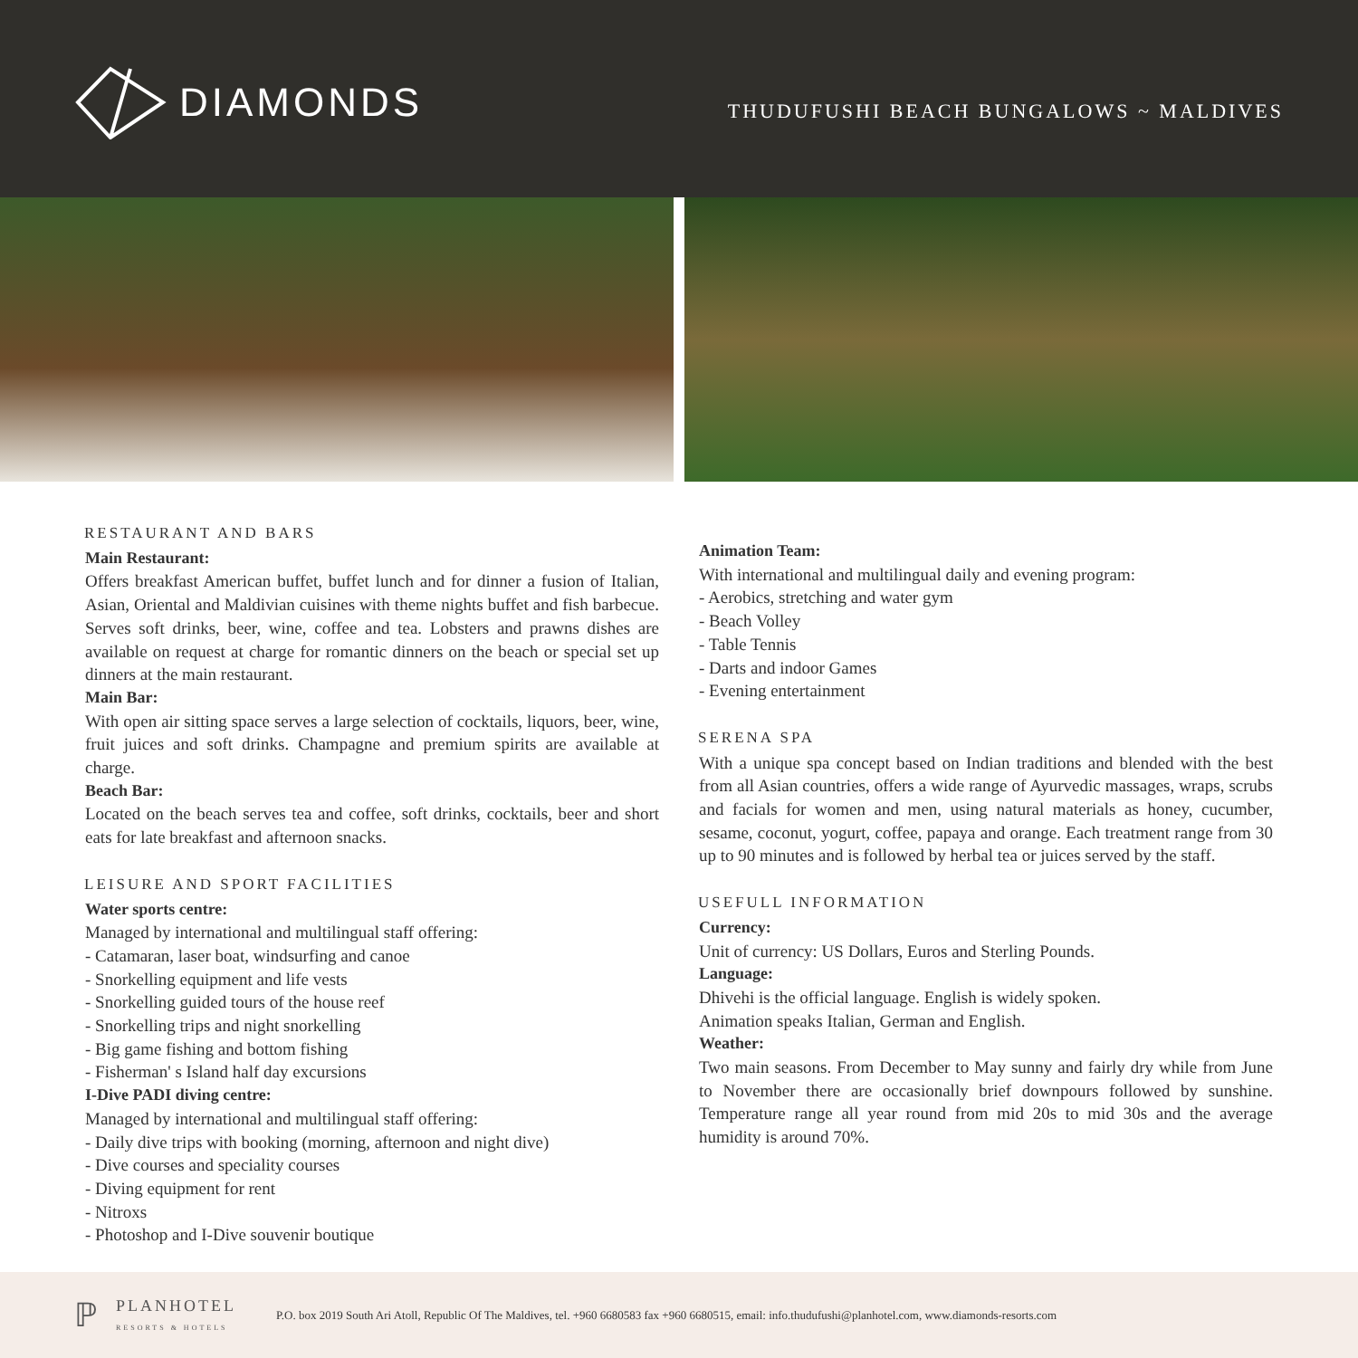DIAMONDS
THUDUFUSHI BEACH BUNGALOWS ~ MALDIVES
RESTAURANT AND BARS
Main Restaurant:
Offers breakfast American buffet, buffet lunch and for dinner a fusion of Italian, Asian, Oriental and Maldivian cuisines with theme nights buffet and fish barbecue. Serves soft drinks, beer, wine, coffee and tea. Lobsters and prawns dishes are available on request at charge for romantic dinners on the beach or special set up dinners at the main restaurant.
Main Bar:
With open air sitting space serves a large selection of cocktails, liquors, beer, wine, fruit juices and soft drinks. Champagne and premium spirits are available at charge.
Beach Bar:
Located on the beach serves tea and coffee, soft drinks, cocktails, beer and short eats for late breakfast and afternoon snacks.
LEISURE AND SPORT FACILITIES
Water sports centre:
Managed by international and multilingual staff offering:
- Catamaran, laser boat, windsurfing and canoe
- Snorkelling equipment and life vests
- Snorkelling guided tours of the house reef
- Snorkelling trips and night snorkelling
- Big game fishing and bottom fishing
- Fisherman' s Island half day excursions
I-Dive PADI diving centre:
Managed by international and multilingual staff offering:
- Daily dive trips with booking (morning, afternoon and night dive)
- Dive courses and speciality courses
- Diving equipment for rent
- Nitroxs
- Photoshop and I-Dive souvenir boutique
Animation Team:
With international and multilingual daily and evening program:
- Aerobics, stretching and water gym
- Beach Volley
- Table Tennis
- Darts and indoor Games
- Evening entertainment
SERENA SPA
With a unique spa concept based on Indian traditions and blended with the best from all Asian countries, offers a wide range of Ayurvedic massages, wraps, scrubs and facials for women and men, using natural materials as honey, cucumber, sesame, coconut, yogurt, coffee, papaya and orange. Each treatment range from 30 up to 90 minutes and is followed by herbal tea or juices served by the staff.
USEFULL INFORMATION
Currency:
Unit of currency: US Dollars, Euros and Sterling Pounds.
Language:
Dhivehi is the official language. English is widely spoken.
Animation speaks Italian, German and English.
Weather:
Two main seasons. From December to May sunny and fairly dry while from June to November there are occasionally brief downpours followed by sunshine. Temperature range all year round from mid 20s to mid 30s and the average humidity is around 70%.
ℙ
PLANHOTEL
RESORTS & HOTELS
P.O. box 2019 South Ari Atoll, Republic Of The Maldives, tel. +960 6680583 fax +960 6680515, email: info.thudufushi@planhotel.com, www.diamonds-resorts.com